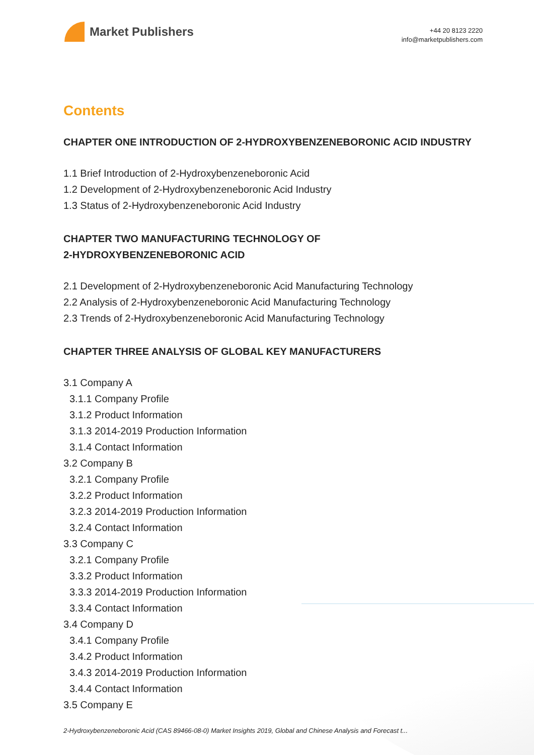Market Publishers
+44 20 8123 2220
info@marketpublishers.com
Contents
CHAPTER ONE INTRODUCTION OF 2-HYDROXYBENZENEBORONIC ACID INDUSTRY
1.1 Brief Introduction of 2-Hydroxybenzeneboronic Acid
1.2 Development of 2-Hydroxybenzeneboronic Acid Industry
1.3 Status of 2-Hydroxybenzeneboronic Acid Industry
CHAPTER TWO MANUFACTURING TECHNOLOGY OF
2-HYDROXYBENZENEBORONIC ACID
2.1 Development of 2-Hydroxybenzeneboronic Acid Manufacturing Technology
2.2 Analysis of 2-Hydroxybenzeneboronic Acid Manufacturing Technology
2.3 Trends of 2-Hydroxybenzeneboronic Acid Manufacturing Technology
CHAPTER THREE ANALYSIS OF GLOBAL KEY MANUFACTURERS
3.1 Company A
3.1.1 Company Profile
3.1.2 Product Information
3.1.3 2014-2019 Production Information
3.1.4 Contact Information
3.2 Company B
3.2.1 Company Profile
3.2.2 Product Information
3.2.3 2014-2019 Production Information
3.2.4 Contact Information
3.3 Company C
3.2.1 Company Profile
3.3.2 Product Information
3.3.3 2014-2019 Production Information
3.3.4 Contact Information
3.4 Company D
3.4.1 Company Profile
3.4.2 Product Information
3.4.3 2014-2019 Production Information
3.4.4 Contact Information
3.5 Company E
2-Hydroxybenzeneboronic Acid (CAS 89466-08-0) Market Insights 2019, Global and Chinese Analysis and Forecast t...